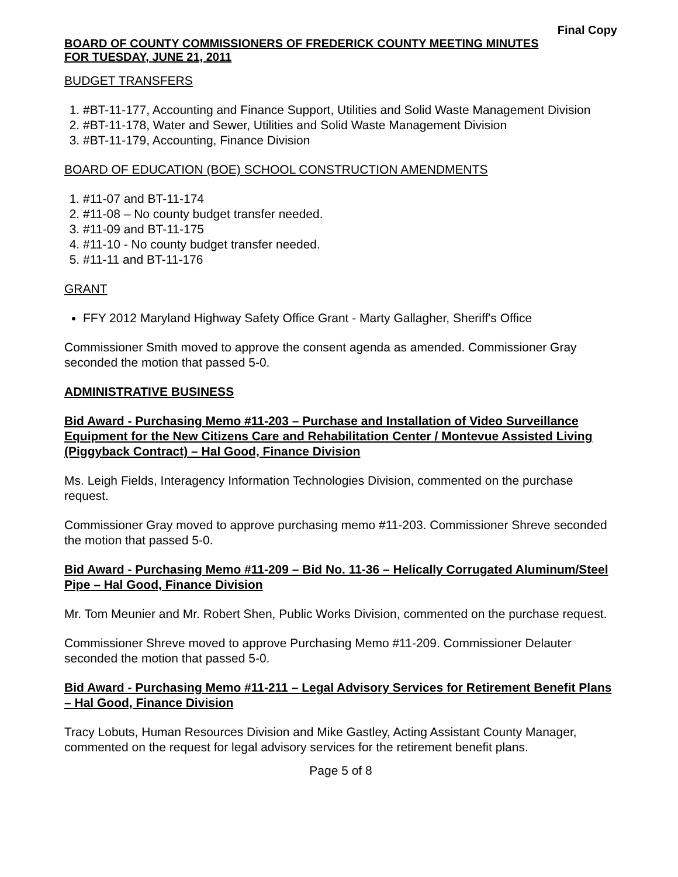Final Copy
BOARD OF COUNTY COMMISSIONERS OF FREDERICK COUNTY MEETING MINUTES
FOR TUESDAY, JUNE 21, 2011
BUDGET TRANSFERS
1. #BT-11-177, Accounting and Finance Support, Utilities and Solid Waste Management Division
2. #BT-11-178, Water and Sewer, Utilities and Solid Waste Management Division
3. #BT-11-179, Accounting, Finance Division
BOARD OF EDUCATION (BOE) SCHOOL CONSTRUCTION AMENDMENTS
1. #11-07 and BT-11-174
2. #11-08 – No county budget transfer needed.
3. #11-09 and BT-11-175
4. #11-10 - No county budget transfer needed.
5. #11-11 and BT-11-176
GRANT
FFY 2012 Maryland Highway Safety Office Grant - Marty Gallagher, Sheriff's Office
Commissioner Smith moved to approve the consent agenda as amended. Commissioner Gray seconded the motion that passed 5-0.
ADMINISTRATIVE BUSINESS
Bid Award - Purchasing Memo #11-203 – Purchase and Installation of Video Surveillance Equipment for the New Citizens Care and Rehabilitation Center / Montevue Assisted Living (Piggyback Contract) – Hal Good, Finance Division
Ms. Leigh Fields, Interagency Information Technologies Division, commented on the purchase request.
Commissioner Gray moved to approve purchasing memo #11-203. Commissioner Shreve seconded the motion that passed 5-0.
Bid Award - Purchasing Memo #11-209 – Bid No. 11-36 – Helically Corrugated Aluminum/Steel Pipe – Hal Good, Finance Division
Mr. Tom Meunier and Mr. Robert Shen, Public Works Division, commented on the purchase request.
Commissioner Shreve moved to approve Purchasing Memo #11-209. Commissioner Delauter seconded the motion that passed 5-0.
Bid Award - Purchasing Memo #11-211 – Legal Advisory Services for Retirement Benefit Plans – Hal Good, Finance Division
Tracy Lobuts, Human Resources Division and Mike Gastley, Acting Assistant County Manager, commented on the request for legal advisory services for the retirement benefit plans.
Page 5 of 8